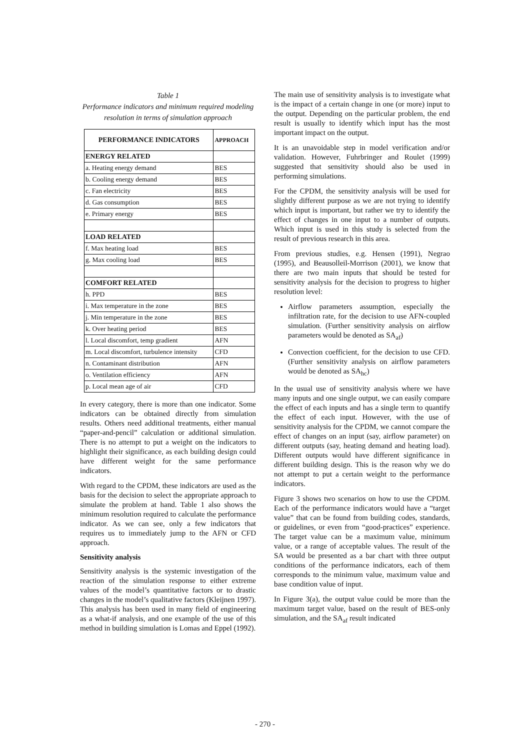Table 1
Performance indicators and minimum required modeling resolution in terms of simulation approach
| PERFORMANCE INDICATORS | APPROACH |
| --- | --- |
| ENERGY RELATED | |
| a. Heating energy demand | BES |
| b. Cooling energy demand | BES |
| c. Fan electricity | BES |
| d. Gas consumption | BES |
| e. Primary energy | BES |
| LOAD RELATED | |
| f. Max heating load | BES |
| g. Max cooling load | BES |
| COMFORT RELATED | |
| h. PPD | BES |
| i. Max temperature in the zone | BES |
| j. Min temperature in the zone | BES |
| k. Over heating period | BES |
| l. Local discomfort, temp gradient | AFN |
| m. Local discomfort, turbulence intensity | CFD |
| n. Contaminant distribution | AFN |
| o. Ventilation efficiency | AFN |
| p. Local mean age of air | CFD |
In every category, there is more than one indicator. Some indicators can be obtained directly from simulation results. Others need additional treatments, either manual “paper-and-pencil” calculation or additional simulation. There is no attempt to put a weight on the indicators to highlight their significance, as each building design could have different weight for the same performance indicators.
With regard to the CPDM, these indicators are used as the basis for the decision to select the appropriate approach to simulate the problem at hand. Table 1 also shows the minimum resolution required to calculate the performance indicator. As we can see, only a few indicators that requires us to immediately jump to the AFN or CFD approach.
Sensitivity analysis
Sensitivity analysis is the systemic investigation of the reaction of the simulation response to either extreme values of the model’s quantitative factors or to drastic changes in the model’s qualitative factors (Kleijnen 1997). This analysis has been used in many field of engineering as a what-if analysis, and one example of the use of this method in building simulation is Lomas and Eppel (1992).
The main use of sensitivity analysis is to investigate what is the impact of a certain change in one (or more) input to the output. Depending on the particular problem, the end result is usually to identify which input has the most important impact on the output.
It is an unavoidable step in model verification and/or validation. However, Fuhrbringer and Roulet (1999) suggested that sensitivity should also be used in performing simulations.
For the CPDM, the sensitivity analysis will be used for slightly different purpose as we are not trying to identify which input is important, but rather we try to identify the effect of changes in one input to a number of outputs. Which input is used in this study is selected from the result of previous research in this area.
From previous studies, e.g. Hensen (1991), Negrao (1995), and Beausolleil-Morrison (2001), we know that there are two main inputs that should be tested for sensitivity analysis for the decision to progress to higher resolution level:
Airflow parameters assumption, especially the infiltration rate, for the decision to use AFN-coupled simulation. (Further sensitivity analysis on airflow parameters would be denoted as SA<sub>af</sub>)
Convection coefficient, for the decision to use CFD. (Further sensitivity analysis on airflow parameters would be denoted as SA<sub>hc</sub>)
In the usual use of sensitivity analysis where we have many inputs and one single output, we can easily compare the effect of each inputs and has a single term to quantify the effect of each input. However, with the use of sensitivity analysis for the CPDM, we cannot compare the effect of changes on an input (say, airflow parameter) on different outputs (say, heating demand and heating load). Different outputs would have different significance in different building design. This is the reason why we do not attempt to put a certain weight to the performance indicators.
Figure 3 shows two scenarios on how to use the CPDM. Each of the performance indicators would have a “target value” that can be found from building codes, standards, or guidelines, or even from “good-practices” experience. The target value can be a maximum value, minimum value, or a range of acceptable values. The result of the SA would be presented as a bar chart with three output conditions of the performance indicators, each of them corresponds to the minimum value, maximum value and base condition value of input.
In Figure 3(a), the output value could be more than the maximum target value, based on the result of BES-only simulation, and the SA<sub>af</sub> result indicated
- 270 -